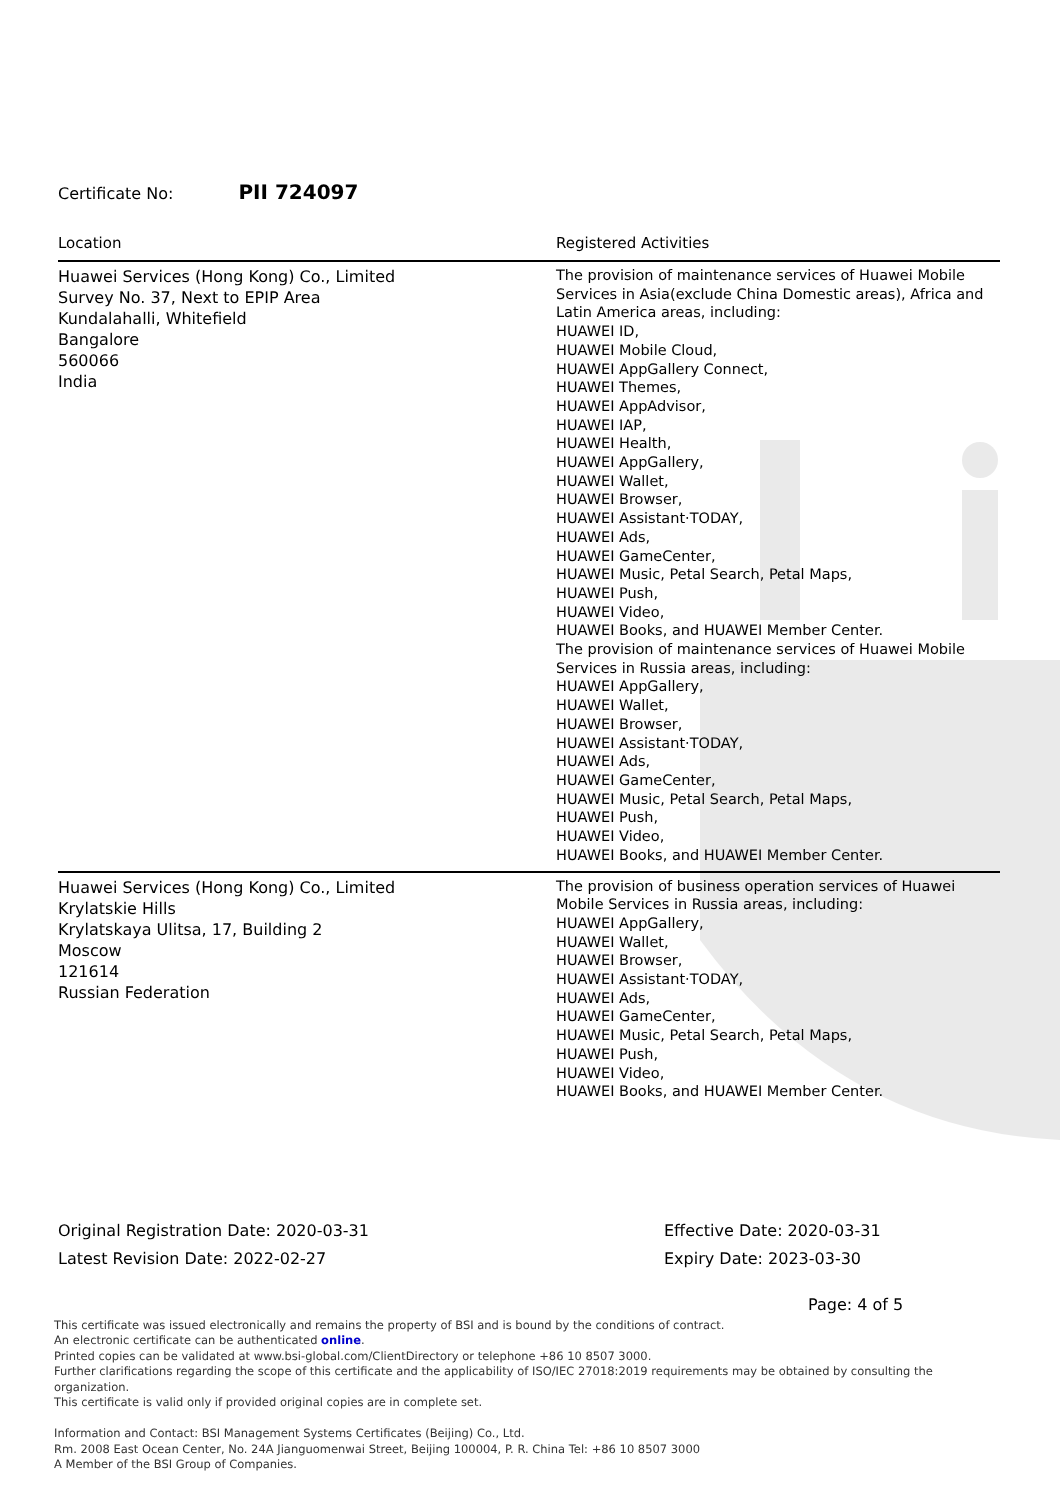Certificate No: PII 724097
| Location | Registered Activities |
| --- | --- |
| Huawei Services (Hong Kong) Co., Limited Survey No. 37, Next to EPIP Area Kundalahalli, Whitefield Bangalore 560066 India | The provision of maintenance services of Huawei Mobile Services in Asia(exclude China Domestic areas), Africa and Latin America areas, including: HUAWEI ID, HUAWEI Mobile Cloud, HUAWEI AppGallery Connect, HUAWEI Themes, HUAWEI AppAdvisor, HUAWEI IAP, HUAWEI Health, HUAWEI AppGallery, HUAWEI Wallet, HUAWEI Browser, HUAWEI Assistant·TODAY, HUAWEI Ads, HUAWEI GameCenter, HUAWEI Music, Petal Search, Petal Maps, HUAWEI Push, HUAWEI Video, HUAWEI Books, and HUAWEI Member Center. The provision of maintenance services of Huawei Mobile Services in Russia areas, including: HUAWEI AppGallery, HUAWEI Wallet, HUAWEI Browser, HUAWEI Assistant·TODAY, HUAWEI Ads, HUAWEI GameCenter, HUAWEI Music, Petal Search, Petal Maps, HUAWEI Push, HUAWEI Video, HUAWEI Books, and HUAWEI Member Center. |
| Huawei Services (Hong Kong) Co., Limited Krylatskie Hills Krylatskaya Ulitsa, 17, Building 2 Moscow 121614 Russian Federation | The provision of business operation services of Huawei Mobile Services in Russia areas, including: HUAWEI AppGallery, HUAWEI Wallet, HUAWEI Browser, HUAWEI Assistant·TODAY, HUAWEI Ads, HUAWEI GameCenter, HUAWEI Music, Petal Search, Petal Maps, HUAWEI Push, HUAWEI Video, HUAWEI Books, and HUAWEI Member Center. |
Original Registration Date: 2020-03-31
Latest Revision Date: 2022-02-27
Effective Date: 2020-03-31
Expiry Date: 2023-03-30
Page: 4 of 5
This certificate was issued electronically and remains the property of BSI and is bound by the conditions of contract.
An electronic certificate can be authenticated online.
Printed copies can be validated at www.bsi-global.com/ClientDirectory or telephone +86 10 8507 3000.
Further clarifications regarding the scope of this certificate and the applicability of ISO/IEC 27018:2019 requirements may be obtained by consulting the organization.
This certificate is valid only if provided original copies are in complete set.
Information and Contact: BSI Management Systems Certificates (Beijing) Co., Ltd.
Rm. 2008 East Ocean Center, No. 24A Jianguomenwai Street, Beijing 100004, P. R. China Tel: +86 10 8507 3000
A Member of the BSI Group of Companies.